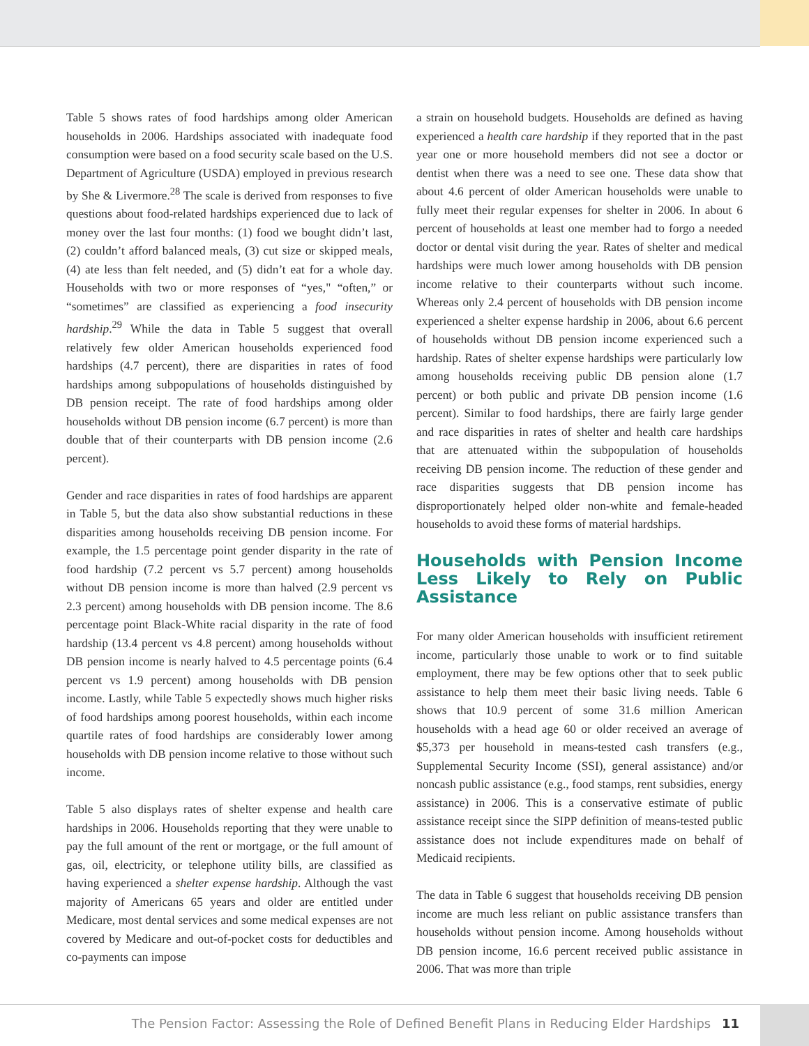Table 5 shows rates of food hardships among older American households in 2006. Hardships associated with inadequate food consumption were based on a food security scale based on the U.S. Department of Agriculture (USDA) employed in previous research by She & Livermore.<sup>28</sup> The scale is derived from responses to five questions about food-related hardships experienced due to lack of money over the last four months: (1) food we bought didn’t last, (2) couldn’t afford balanced meals, (3) cut size or skipped meals, (4) ate less than felt needed, and (5) didn’t eat for a whole day. Households with two or more responses of “yes," “often,” or “sometimes” are classified as experiencing a food insecurity hardship.<sup>29</sup> While the data in Table 5 suggest that overall relatively few older American households experienced food hardships (4.7 percent), there are disparities in rates of food hardships among subpopulations of households distinguished by DB pension receipt. The rate of food hardships among older households without DB pension income (6.7 percent) is more than double that of their counterparts with DB pension income (2.6 percent).
Gender and race disparities in rates of food hardships are apparent in Table 5, but the data also show substantial reductions in these disparities among households receiving DB pension income. For example, the 1.5 percentage point gender disparity in the rate of food hardship (7.2 percent vs 5.7 percent) among households without DB pension income is more than halved (2.9 percent vs 2.3 percent) among households with DB pension income. The 8.6 percentage point Black-White racial disparity in the rate of food hardship (13.4 percent vs 4.8 percent) among households without DB pension income is nearly halved to 4.5 percentage points (6.4 percent vs 1.9 percent) among households with DB pension income. Lastly, while Table 5 expectedly shows much higher risks of food hardships among poorest households, within each income quartile rates of food hardships are considerably lower among households with DB pension income relative to those without such income.
Table 5 also displays rates of shelter expense and health care hardships in 2006. Households reporting that they were unable to pay the full amount of the rent or mortgage, or the full amount of gas, oil, electricity, or telephone utility bills, are classified as having experienced a shelter expense hardship. Although the vast majority of Americans 65 years and older are entitled under Medicare, most dental services and some medical expenses are not covered by Medicare and out-of-pocket costs for deductibles and co-payments can impose
a strain on household budgets. Households are defined as having experienced a health care hardship if they reported that in the past year one or more household members did not see a doctor or dentist when there was a need to see one. These data show that about 4.6 percent of older American households were unable to fully meet their regular expenses for shelter in 2006. In about 6 percent of households at least one member had to forgo a needed doctor or dental visit during the year. Rates of shelter and medical hardships were much lower among households with DB pension income relative to their counterparts without such income. Whereas only 2.4 percent of households with DB pension income experienced a shelter expense hardship in 2006, about 6.6 percent of households without DB pension income experienced such a hardship. Rates of shelter expense hardships were particularly low among households receiving public DB pension alone (1.7 percent) or both public and private DB pension income (1.6 percent). Similar to food hardships, there are fairly large gender and race disparities in rates of shelter and health care hardships that are attenuated within the subpopulation of households receiving DB pension income. The reduction of these gender and race disparities suggests that DB pension income has disproportionately helped older non-white and female-headed households to avoid these forms of material hardships.
Households with Pension Income Less Likely to Rely on Public Assistance
For many older American households with insufficient retirement income, particularly those unable to work or to find suitable employment, there may be few options other that to seek public assistance to help them meet their basic living needs. Table 6 shows that 10.9 percent of some 31.6 million American households with a head age 60 or older received an average of $5,373 per household in means-tested cash transfers (e.g., Supplemental Security Income (SSI), general assistance) and/or noncash public assistance (e.g., food stamps, rent subsidies, energy assistance) in 2006. This is a conservative estimate of public assistance receipt since the SIPP definition of means-tested public assistance does not include expenditures made on behalf of Medicaid recipients.
The data in Table 6 suggest that households receiving DB pension income are much less reliant on public assistance transfers than households without pension income. Among households without DB pension income, 16.6 percent received public assistance in 2006. That was more than triple
The Pension Factor: Assessing the Role of Defined Benefit Plans in Reducing Elder Hardships 11